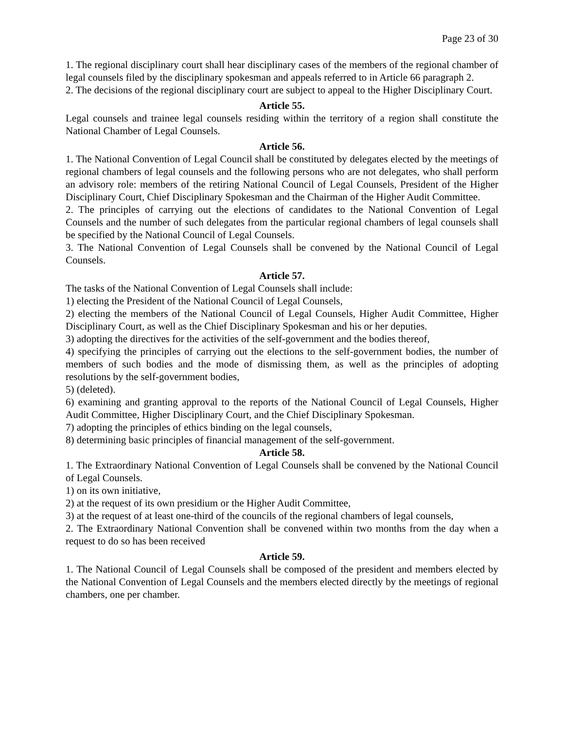Page 23 of 30
1. The regional disciplinary court shall hear disciplinary cases of the members of the regional chamber of legal counsels filed by the disciplinary spokesman and appeals referred to in Article 66 paragraph 2.
2. The decisions of the regional disciplinary court are subject to appeal to the Higher Disciplinary Court.
Article 55.
Legal counsels and trainee legal counsels residing within the territory of a region shall constitute the National Chamber of Legal Counsels.
Article 56.
1. The National Convention of Legal Council shall be constituted by delegates elected by the meetings of regional chambers of legal counsels and the following persons who are not delegates, who shall perform an advisory role: members of the retiring National Council of Legal Counsels, President of the Higher Disciplinary Court, Chief Disciplinary Spokesman and the Chairman of the Higher Audit Committee.
2. The principles of carrying out the elections of candidates to the National Convention of Legal Counsels and the number of such delegates from the particular regional chambers of legal counsels shall be specified by the National Council of Legal Counsels.
3. The National Convention of Legal Counsels shall be convened by the National Council of Legal Counsels.
Article 57.
The tasks of the National Convention of Legal Counsels shall include:
1) electing the President of the National Council of Legal Counsels,
2) electing the members of the National Council of Legal Counsels, Higher Audit Committee, Higher Disciplinary Court, as well as the Chief Disciplinary Spokesman and his or her deputies.
3) adopting the directives for the activities of the self-government and the bodies thereof,
4) specifying the principles of carrying out the elections to the self-government bodies, the number of members of such bodies and the mode of dismissing them, as well as the principles of adopting resolutions by the self-government bodies,
5) (deleted).
6) examining and granting approval to the reports of the National Council of Legal Counsels, Higher Audit Committee, Higher Disciplinary Court, and the Chief Disciplinary Spokesman.
7) adopting the principles of ethics binding on the legal counsels,
8) determining basic principles of financial management of the self-government.
Article 58.
1. The Extraordinary National Convention of Legal Counsels shall be convened by the National Council of Legal Counsels.
1) on its own initiative,
2) at the request of its own presidium or the Higher Audit Committee,
3) at the request of at least one-third of the councils of the regional chambers of legal counsels,
2. The Extraordinary National Convention shall be convened within two months from the day when a request to do so has been received
Article 59.
1. The National Council of Legal Counsels shall be composed of the president and members elected by the National Convention of Legal Counsels and the members elected directly by the meetings of regional chambers, one per chamber.